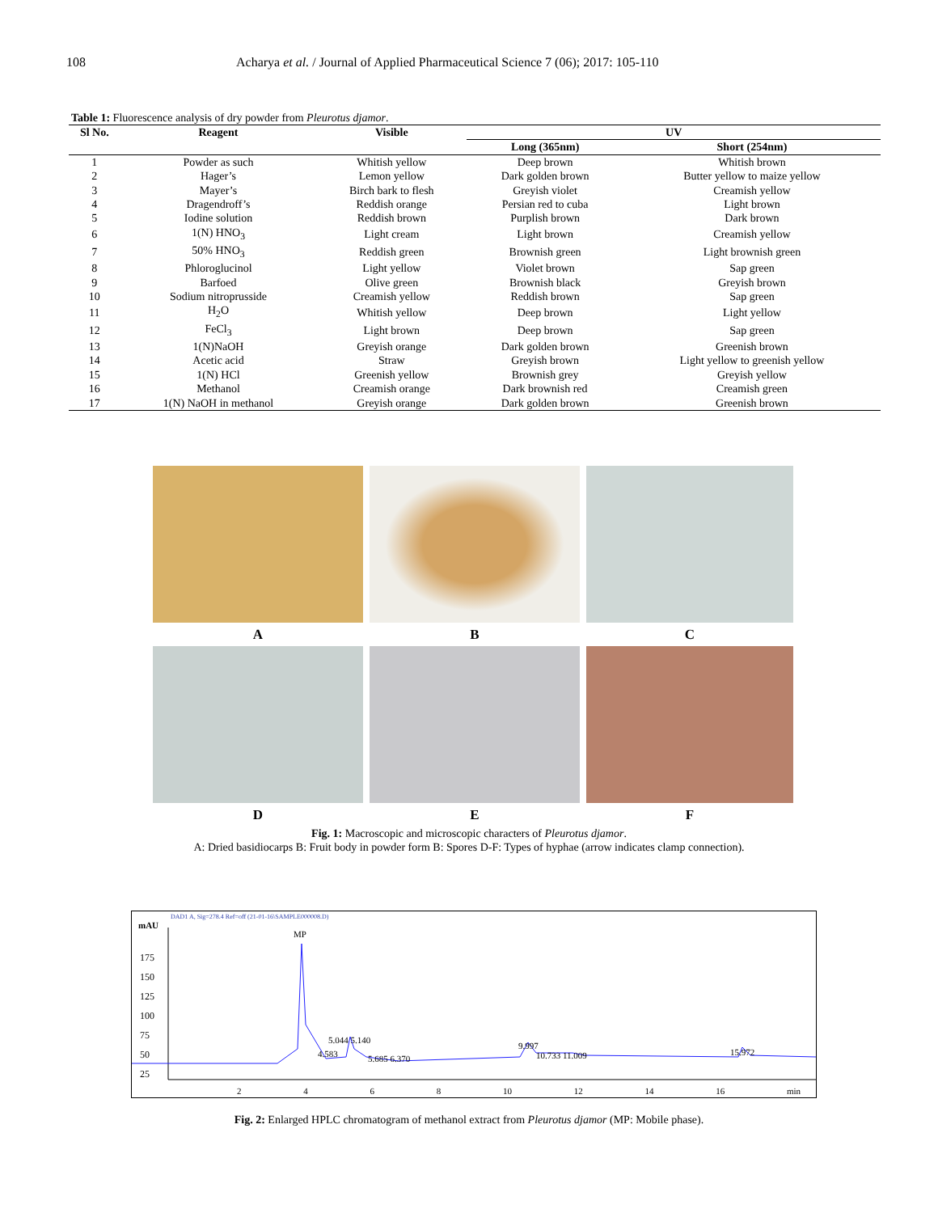108 Acharya et al. / Journal of Applied Pharmaceutical Science 7 (06); 2017: 105-110
Table 1: Fluorescence analysis of dry powder from Pleurotus djamor.
| Sl No. | Reagent | Visible | UV | |
| --- | --- | --- | --- | --- |
| | | | Long (365nm) | Short (254nm) |
| 1 | Powder as such | Whitish yellow | Deep brown | Whitish brown |
| 2 | Hager’s | Lemon yellow | Dark golden brown | Butter yellow to maize yellow |
| 3 | Mayer’s | Birch bark to flesh | Greyish violet | Creamish yellow |
| 4 | Dragendroff’s | Reddish orange | Persian red to cuba | Light brown |
| 5 | Iodine solution | Reddish brown | Purplish brown | Dark brown |
| 6 | 1(N) HNO<sub>3</sub> | Light cream | Light brown | Creamish yellow |
| 7 | 50% HNO<sub>3</sub> | Reddish green | Brownish green | Light brownish green |
| 8 | Phloroglucinol | Light yellow | Violet brown | Sap green |
| 9 | Barfoed | Olive green | Brownish black | Greyish brown |
| 10 | Sodium nitroprusside | Creamish yellow | Reddish brown | Sap green |
| 11 | H<sub>2</sub>O | Whitish yellow | Deep brown | Light yellow |
| 12 | FeCl<sub>3</sub> | Light brown | Deep brown | Sap green |
| 13 | 1(N)NaOH | Greyish orange | Dark golden brown | Greenish brown |
| 14 | Acetic acid | Straw | Greyish brown | Light yellow to greenish yellow |
| 15 | 1(N) HCl | Greenish yellow | Brownish grey | Greyish yellow |
| 16 | Methanol | Creamish orange | Dark brownish red | Creamish green |
| 17 | 1(N) NaOH in methanol | Greyish orange | Dark golden brown | Greenish brown |
A
B
C
D
E
F
Fig. 1: Macroscopic and microscopic characters of Pleurotus djamor.
A: Dried basidiocarps B: Fruit body in powder form B: Spores D-F: Types of hyphae (arrow indicates clamp connection).
DAD1 A, Sig=278.4 Ref=off (21-01-16\SAMPLE000008.D)
mAU
175
150
125
100
75
50
25
MP
4.583
5.044 5.140
5.685 6.370
9.997
10.733 11.009 15.972
2 4 6 8 10 12 14 16 min
Fig. 2: Enlarged HPLC chromatogram of methanol extract from Pleurotus djamor (MP: Mobile phase).